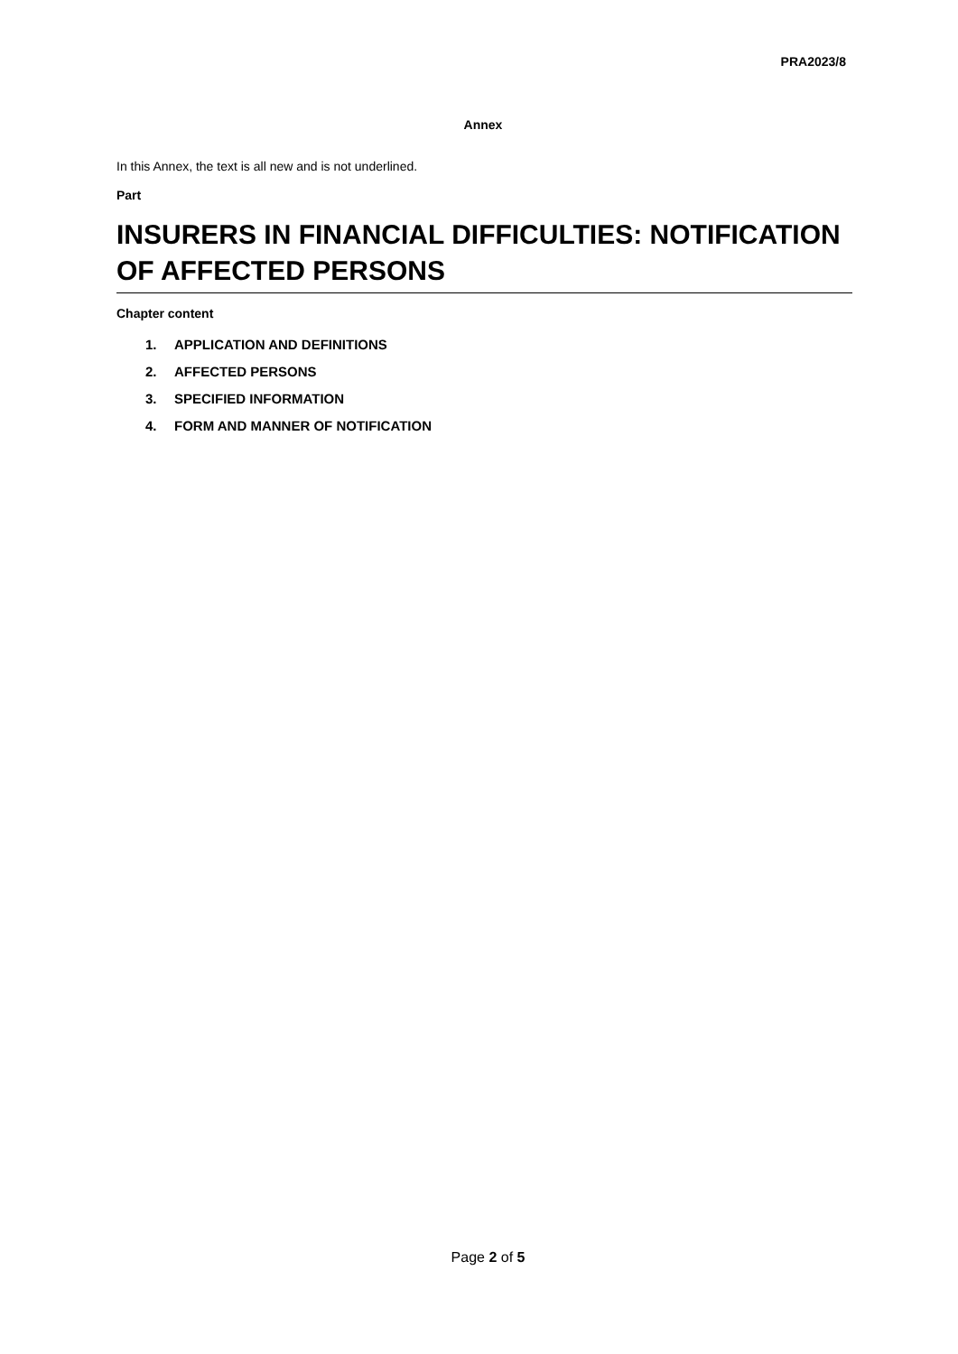PRA2023/8
Annex
In this Annex, the text is all new and is not underlined.
Part
INSURERS IN FINANCIAL DIFFICULTIES: NOTIFICATION OF AFFECTED PERSONS
Chapter content
1. APPLICATION AND DEFINITIONS
2. AFFECTED PERSONS
3. SPECIFIED INFORMATION
4. FORM AND MANNER OF NOTIFICATION
Page 2 of 5